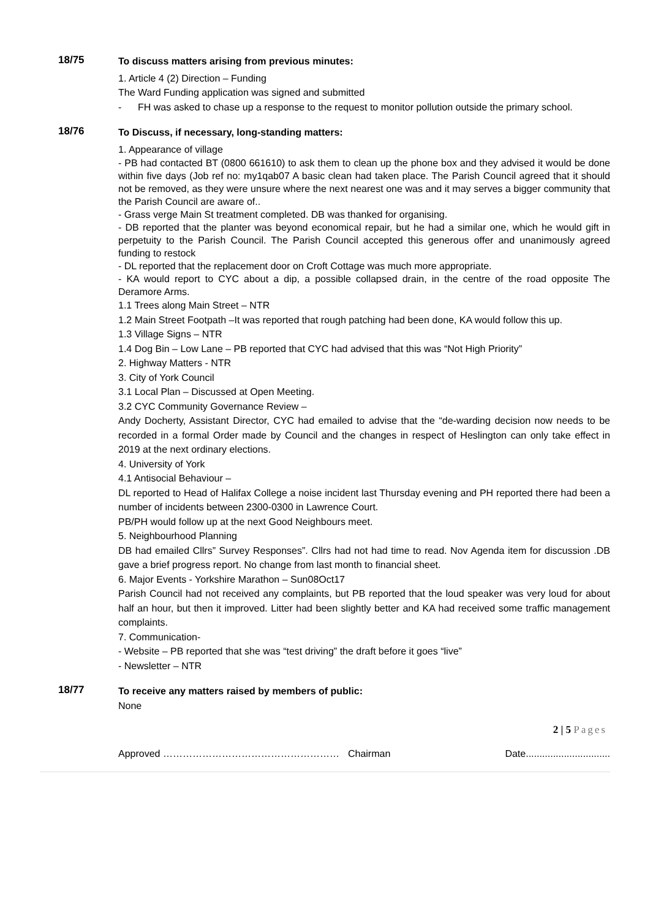18/75
To discuss matters arising from previous minutes:
1. Article 4 (2) Direction – Funding
The Ward Funding application was signed and submitted
- FH was asked to chase up a response to the request to monitor pollution outside the primary school.
18/76
To Discuss, if necessary, long-standing matters:
1. Appearance of village
- PB had contacted BT (0800 661610) to ask them to clean up the phone box and they advised it would be done within five days (Job ref no: my1qab07 A basic clean had taken place. The Parish Council agreed that it should not be removed, as they were unsure where the next nearest one was and it may serves a bigger community that the Parish Council are aware of..
- Grass verge Main St treatment completed. DB was thanked for organising.
- DB reported that the planter was beyond economical repair, but he had a similar one, which he would gift in perpetuity to the Parish Council. The Parish Council accepted this generous offer and unanimously agreed funding to restock
- DL reported that the replacement door on Croft Cottage was much more appropriate.
- KA would report to CYC about a dip, a possible collapsed drain, in the centre of the road opposite The Deramore Arms.
1.1 Trees along Main Street – NTR
1.2 Main Street Footpath –It was reported that rough patching had been done, KA would follow this up.
1.3 Village Signs – NTR
1.4 Dog Bin – Low Lane – PB reported that CYC had advised that this was “Not High Priority”
2. Highway Matters - NTR
3. City of York Council
3.1 Local Plan – Discussed at Open Meeting.
3.2 CYC Community Governance Review –
Andy Docherty, Assistant Director, CYC had emailed to advise that the “de-warding decision now needs to be recorded in a formal Order made by Council and the changes in respect of Heslington can only take effect in 2019 at the next ordinary elections.
4. University of York
4.1 Antisocial Behaviour –
DL reported to Head of Halifax College a noise incident last Thursday evening and PH reported there had been a number of incidents between 2300-0300 in Lawrence Court.
PB/PH would follow up at the next Good Neighbours meet.
5. Neighbourhood Planning
DB had emailed Cllrs” Survey Responses”. Cllrs had not had time to read. Nov Agenda item for discussion .DB gave a brief progress report. No change from last month to financial sheet.
6. Major Events - Yorkshire Marathon – Sun08Oct17
Parish Council had not received any complaints, but PB reported that the loud speaker was very loud for about half an hour, but then it improved. Litter had been slightly better and KA had received some traffic management complaints.
7. Communication-
- Website – PB reported that she was “test driving” the draft before it goes “live”
- Newsletter – NTR
18/77
To receive any matters raised by members of public:
None
2 | 5 Pages
Approved ……………………………………………… Chairman Date...............................